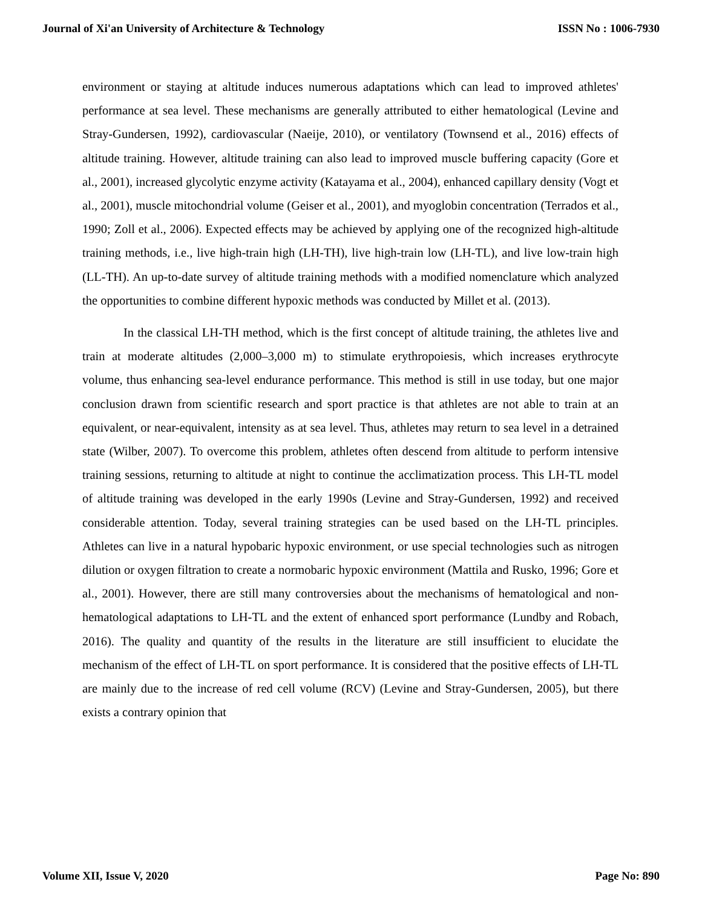Journal of Xi'an University of Architecture & Technology ISSN No : 1006-7930
environment or staying at altitude induces numerous adaptations which can lead to improved athletes' performance at sea level. These mechanisms are generally attributed to either hematological (Levine and Stray-Gundersen, 1992), cardiovascular (Naeije, 2010), or ventilatory (Townsend et al., 2016) effects of altitude training. However, altitude training can also lead to improved muscle buffering capacity (Gore et al., 2001), increased glycolytic enzyme activity (Katayama et al., 2004), enhanced capillary density (Vogt et al., 2001), muscle mitochondrial volume (Geiser et al., 2001), and myoglobin concentration (Terrados et al., 1990; Zoll et al., 2006). Expected effects may be achieved by applying one of the recognized high-altitude training methods, i.e., live high-train high (LH-TH), live high-train low (LH-TL), and live low-train high (LL-TH). An up-to-date survey of altitude training methods with a modified nomenclature which analyzed the opportunities to combine different hypoxic methods was conducted by Millet et al. (2013).
In the classical LH-TH method, which is the first concept of altitude training, the athletes live and train at moderate altitudes (2,000–3,000 m) to stimulate erythropoiesis, which increases erythrocyte volume, thus enhancing sea-level endurance performance. This method is still in use today, but one major conclusion drawn from scientific research and sport practice is that athletes are not able to train at an equivalent, or near-equivalent, intensity as at sea level. Thus, athletes may return to sea level in a detrained state (Wilber, 2007). To overcome this problem, athletes often descend from altitude to perform intensive training sessions, returning to altitude at night to continue the acclimatization process. This LH-TL model of altitude training was developed in the early 1990s (Levine and Stray-Gundersen, 1992) and received considerable attention. Today, several training strategies can be used based on the LH-TL principles. Athletes can live in a natural hypobaric hypoxic environment, or use special technologies such as nitrogen dilution or oxygen filtration to create a normobaric hypoxic environment (Mattila and Rusko, 1996; Gore et al., 2001). However, there are still many controversies about the mechanisms of hematological and non-hematological adaptations to LH-TL and the extent of enhanced sport performance (Lundby and Robach, 2016). The quality and quantity of the results in the literature are still insufficient to elucidate the mechanism of the effect of LH-TL on sport performance. It is considered that the positive effects of LH-TL are mainly due to the increase of red cell volume (RCV) (Levine and Stray-Gundersen, 2005), but there exists a contrary opinion that
Volume XII, Issue V, 2020 Page No: 890